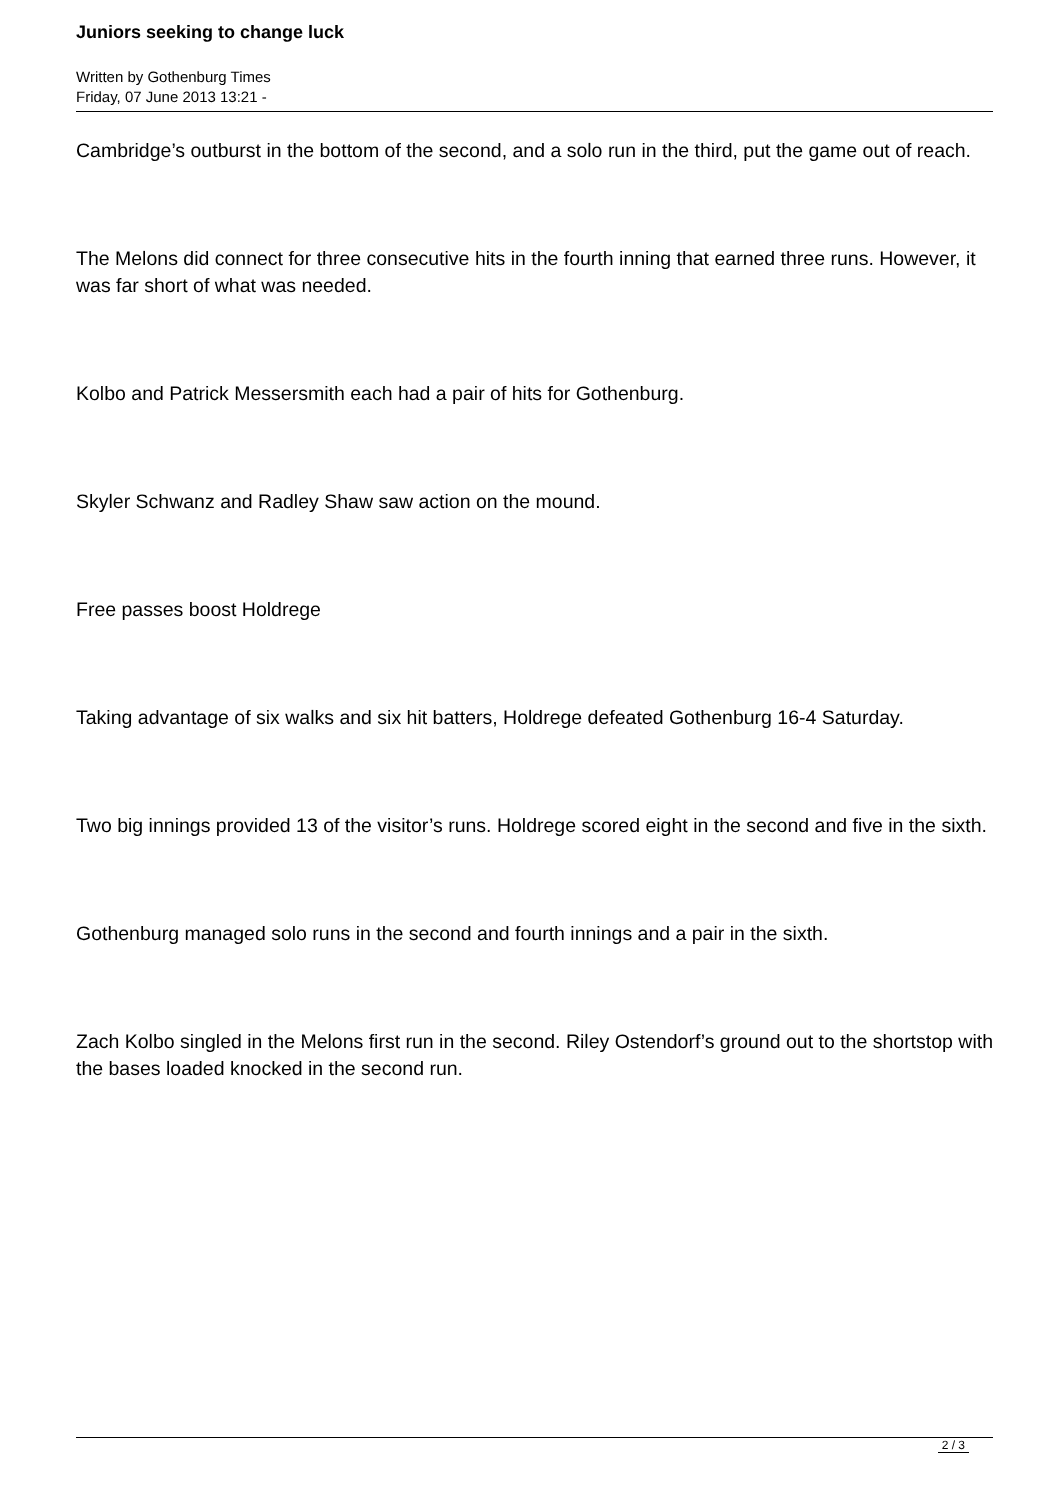Juniors seeking to change luck
Written by Gothenburg Times
Friday, 07 June 2013 13:21 -
Cambridge’s outburst in the bottom of the second, and a solo run in the third, put the game out of reach.
The Melons did connect for three consecutive hits in the fourth inning that earned three runs. However, it was far short of what was needed.
Kolbo and Patrick Messersmith each had a pair of hits for Gothenburg.
Skyler Schwanz and Radley Shaw saw action on the mound.
Free passes boost Holdrege
Taking advantage of six walks and six hit batters, Holdrege defeated Gothenburg 16-4 Saturday.
Two big innings provided 13 of the visitor’s runs. Holdrege scored eight in the second and five in the sixth.
Gothenburg managed solo runs in the second and fourth innings and a pair in the sixth.
Zach Kolbo singled in the Melons first run in the second. Riley Ostendorf’s ground out to the shortstop with the bases loaded knocked in the second run.
2 / 3